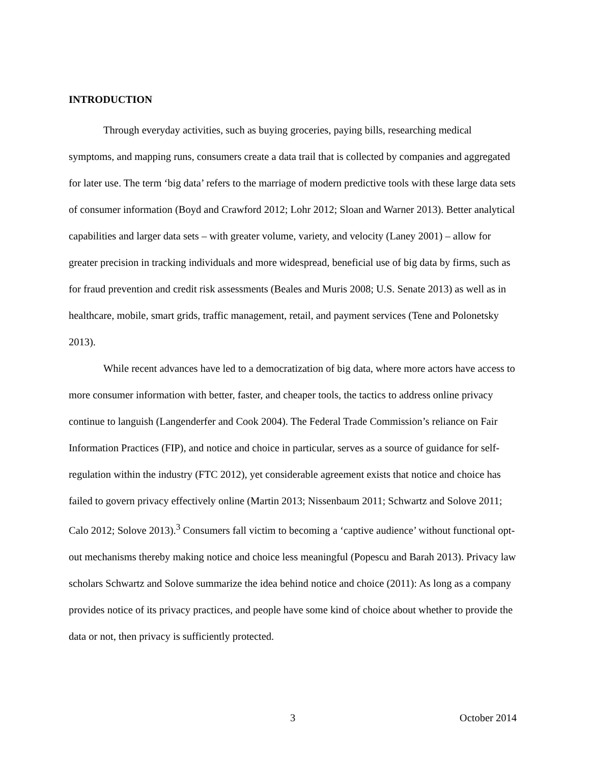INTRODUCTION
Through everyday activities, such as buying groceries, paying bills, researching medical symptoms, and mapping runs, consumers create a data trail that is collected by companies and aggregated for later use. The term ‘big data’ refers to the marriage of modern predictive tools with these large data sets of consumer information (Boyd and Crawford 2012; Lohr 2012; Sloan and Warner 2013). Better analytical capabilities and larger data sets – with greater volume, variety, and velocity (Laney 2001) – allow for greater precision in tracking individuals and more widespread, beneficial use of big data by firms, such as for fraud prevention and credit risk assessments (Beales and Muris 2008; U.S. Senate 2013) as well as in healthcare, mobile, smart grids, traffic management, retail, and payment services (Tene and Polonetsky 2013).
While recent advances have led to a democratization of big data, where more actors have access to more consumer information with better, faster, and cheaper tools, the tactics to address online privacy continue to languish (Langenderfer and Cook 2004). The Federal Trade Commission’s reliance on Fair Information Practices (FIP), and notice and choice in particular, serves as a source of guidance for self-regulation within the industry (FTC 2012), yet considerable agreement exists that notice and choice has failed to govern privacy effectively online (Martin 2013; Nissenbaum 2011; Schwartz and Solove 2011; Calo 2012; Solove 2013).<sup>3</sup> Consumers fall victim to becoming a ‘captive audience’ without functional opt-out mechanisms thereby making notice and choice less meaningful (Popescu and Barah 2013). Privacy law scholars Schwartz and Solove summarize the idea behind notice and choice (2011): As long as a company provides notice of its privacy practices, and people have some kind of choice about whether to provide the data or not, then privacy is sufficiently protected.
3 October 2014